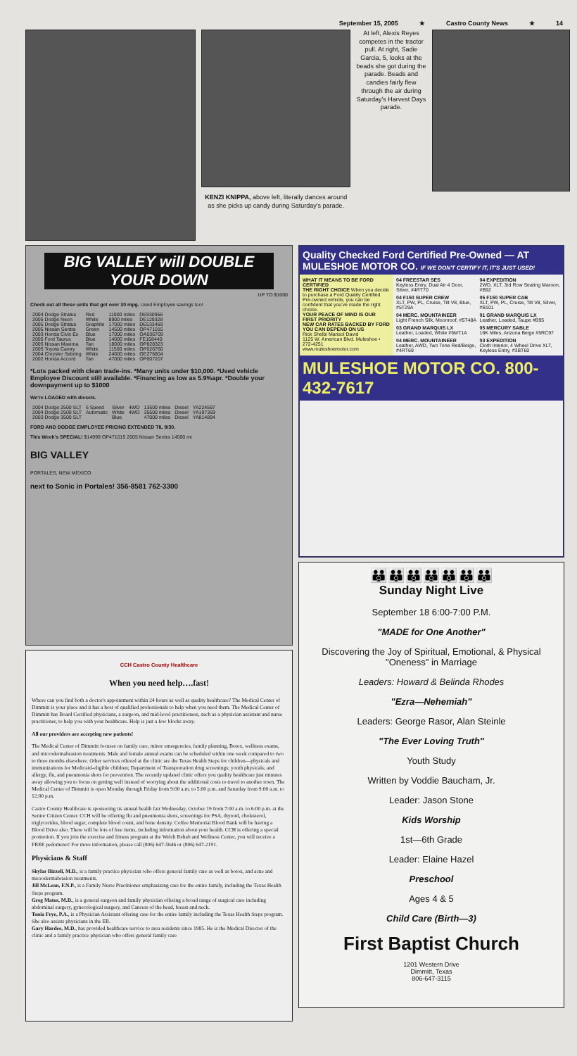September 15, 2005 ★ Castro County News ★ 14
KENZI KNIPPA, above left, literally dances around as she picks up candy during Saturday's parade.
At left, Alexis Reyes competes in the tractor pull. At right, Sadie Garcia, 5, looks at the beads she got during the parade. Beads and candies fairly flew through the air during Saturday's Harvest Days parade.
BIG VALLEY will DOUBLE YOUR DOWN
UP TO $1000
Check out all these units that get over 30 mpg. Used Employee savings too!
| 2004 Dodge Stratus | Red | 11900 miles | DE930956 |
| 2005 Dodge Neon | White | 8900 miles | DE129328 |
| 2005 Dodge Stratus | Graphite | 17000 miles | DE533469 |
| 2005 Nissan Sentra | Green | 14500 miles | OP471015 |
| 2003 Honda Civic Ex | Blue | 17000 miles | OA036709 |
| 2005 Ford Taurus | Blue | 14000 miles | FE168440 |
| 2005 Nissan Maxima | Tan | 18000 miles | OP828323 |
| 2005 Toyota Camry | White | 11500 miles | OP026760 |
| 2004 Chrysler Sebring | White | 24000 miles | OE276804 |
| 2002 Honda Accord | Tan | 47000 miles | OP007207 |
*Lots packed with clean trade-ins. *Many units under $10,000. *Used vehicle Employee Discount still available. *Financing as low as 5.9%apr. *Double your downpayment up to $1000
We're LOADED with diesels.
| 2004 Dodge 2500 SLT | 6 Speed | Silver | 4WD | 13500 miles | Diesel | YA224597 |
| 2004 Dodge 2500 SLT | Automatic | White | 4WD | 35500 miles | Diesel | YA197369 |
| 2003 Dodge 3500 SLT | | Blue | | 47000 miles | Diesel | YA814894 |
FORD AND DODGE EMPLOYEE PRICING EXTENDED TIL 9/30.
This Week's SPECIAL! $14999 OP471015 2005 Nissan Sentra 14500 mi
BIG VALLEY
PORTALES, NEW MEXICO
next to Sonic in Portales! 356-8581 762-3300
CCH Castro County Healthcare
When you need help….fast!
Where can you find both a doctor's appointment within 24 hours as well as quality healthcare? The Medical Center of Dimmitt is your place and it has a host of qualified professionals to help when you need them. The Medical Center of Dimmitt has Board Certified physicians, a surgeon, and mid-level practitioners, such as a physician assistant and nurse practitioner, to help you with your healthcare. Help is just a few blocks away.
All our providers are accepting new patients!
The Medical Center of Dimmitt focuses on family care, minor emergencies, family planning, Botox, wellness exams, and microdermabrasion treatments. Male and female annual exams can be scheduled within one week compared to two to three months elsewhere. Other services offered at the clinic are the Texas Health Steps for children—physicals and immunizations for Medicaid-eligible children; Department of Transportation drug screenings; youth physicals; and allergy, flu, and pneumonia shots for prevention. The recently updated clinic offers you quality healthcare just minutes away allowing you to focus on getting well instead of worrying about the additional costs to travel to another town. The Medical Center of Dimmitt is open Monday through Friday from 9:00 a.m. to 5:00 p.m. and Saturday from 9:00 a.m. to 12:00 p.m.
Castro County Healthcare is sponsoring its annual health fair Wednesday, October 19 from 7:00 a.m. to 6:00 p.m. at the Senior Citizen Center. CCH will be offering flu and pneumonia shots, screenings for PSA, thyroid, cholesterol, triglycerides, blood sugar, complete blood count, and bone density. Coffee Memorial Blood Bank will be having a Blood Drive also. There will be lots of free items, including information about your health. CCH is offering a special promotion. If you join the exercise and fitness program at the Welch Rehab and Wellness Center, you will receive a FREE pedometer! For more information, please call (806) 647-5646 or (806) 647-2191.
Physicians & Staff
Skylar Bizzell, M.D., is a family practice physician who offers general family care as well as botox, and acne and microdermabrasion treatments.
Jill McLean, F.N.P., is a Family Nurse Practitioner emphasizing care for the entire family, including the Texas Health Steps program.
Greg Matos, M.D., is a general surgeon and family physician offering a broad range of surgical care including abdominal surgery, gynecological surgery, and Cancers of the head, breast and neck.
Tonia Frye, P.A., is a Physician Assistant offering care for the entire family including the Texas Health Steps program. She also assists physicians in the ER.
Gary Hardee, M.D., has provided healthcare service to area residents since 1985. He is the Medical Director of the clinic and a family practice physician who offers general family care
Quality Checked Ford Certified Pre-Owned — AT MULESHOE MOTOR CO. IF WE DON'T CERTIFY IT, IT'S JUST USED!
WHAT IT MEANS TO BE FORD CERTIFIED
THE RIGHT CHOICE When you decide to purchase a Ford Quality Certified Pre-owned vehicle, you can be confident that you've made the right choice.
YOUR PEACE OF MIND IS OUR FIRST PRIORITY
NEW CAR RATES BACKED BY FORD
YOU CAN DEPEND ON US
Rick Shelbi Marisol David
1125 W. American Blvd. Muleshoe • 272-4251
www.muleshoemotor.com
04 FREESTAR SES
Keyless Entry, Dual Air 4 Door, Silver, #4RT70
04 EXPEDITION
2WD, XLT, 3rd Row Seating Maroon, #B92
04 F150 SUPER CREW
XLT, PW, PL, Cruise, Tilt V8, Blue, #5T29A
05 F150 SUPER CAB
XLT, PW, PL, Cruise, Tilt V8, Silver, #B101
04 MERC. MOUNTAINEER
Light French Silk, Moonroof, #5T48A
01 GRAND MARQUIS LX
Leather, Loaded, Taupe #B95
03 GRAND MARQUIS LX
Leather, Loaded, White #5MT1A
05 MERCURY SABLE
16K Miles, Arizona Beige #5RC97
04 MERC. MOUNTAINEER
Leather, AWD, Two Tone Red/Beige, #4RT69
03 EXPEDITION
Cloth Interior, 4 Wheel Drive XLT, Keyless Entry, #3BT60
MULESHOE MOTOR CO. 800-432-7617
👪👪👪👪👪👪👪
Sunday Night Live
September 18 6:00-7:00 P.M.
"MADE for One Another"
Discovering the Joy of Spiritual, Emotional, & Physical "Oneness" in Marriage
Leaders: Howard & Belinda Rhodes
"Ezra—Nehemiah"
Leaders: George Rasor, Alan Steinle
"The Ever Loving Truth"
Youth Study
Written by Voddie Baucham, Jr.
Leader: Jason Stone
Kids Worship
1st—6th Grade
Leader: Elaine Hazel
Preschool
Ages 4 & 5
Child Care (Birth—3)
First Baptist Church
1201 Western Drive
Dimmitt, Texas
806-647-3115